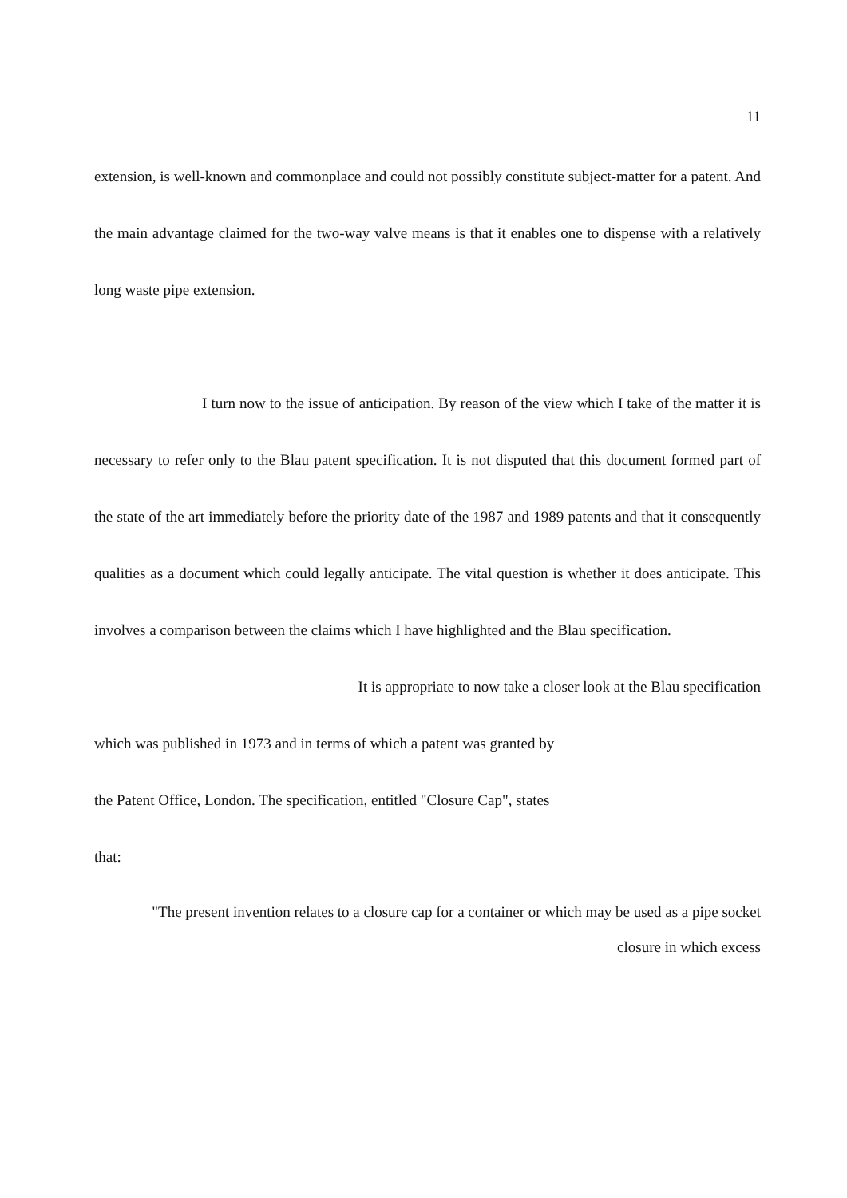11
extension, is well-known and commonplace and could not possibly constitute subject-matter for a patent. And the main advantage claimed for the two-way valve means is that it enables one to dispense with a relatively long waste pipe extension.
I turn now to the issue of anticipation. By reason of the view which I take of the matter it is necessary to refer only to the Blau patent specification. It is not disputed that this document formed part of the state of the art immediately before the priority date of the 1987 and 1989 patents and that it consequently qualities as a document which could legally anticipate. The vital question is whether it does anticipate. This involves a comparison between the claims which I have highlighted and the Blau specification.
It is appropriate to now take a closer look at the Blau specification
which was published in 1973 and in terms of which a patent was granted by
the Patent Office, London. The specification, entitled "Closure Cap", states
that:
"The present invention relates to a closure cap for a container or which may be used as a pipe socket
closure in which excess